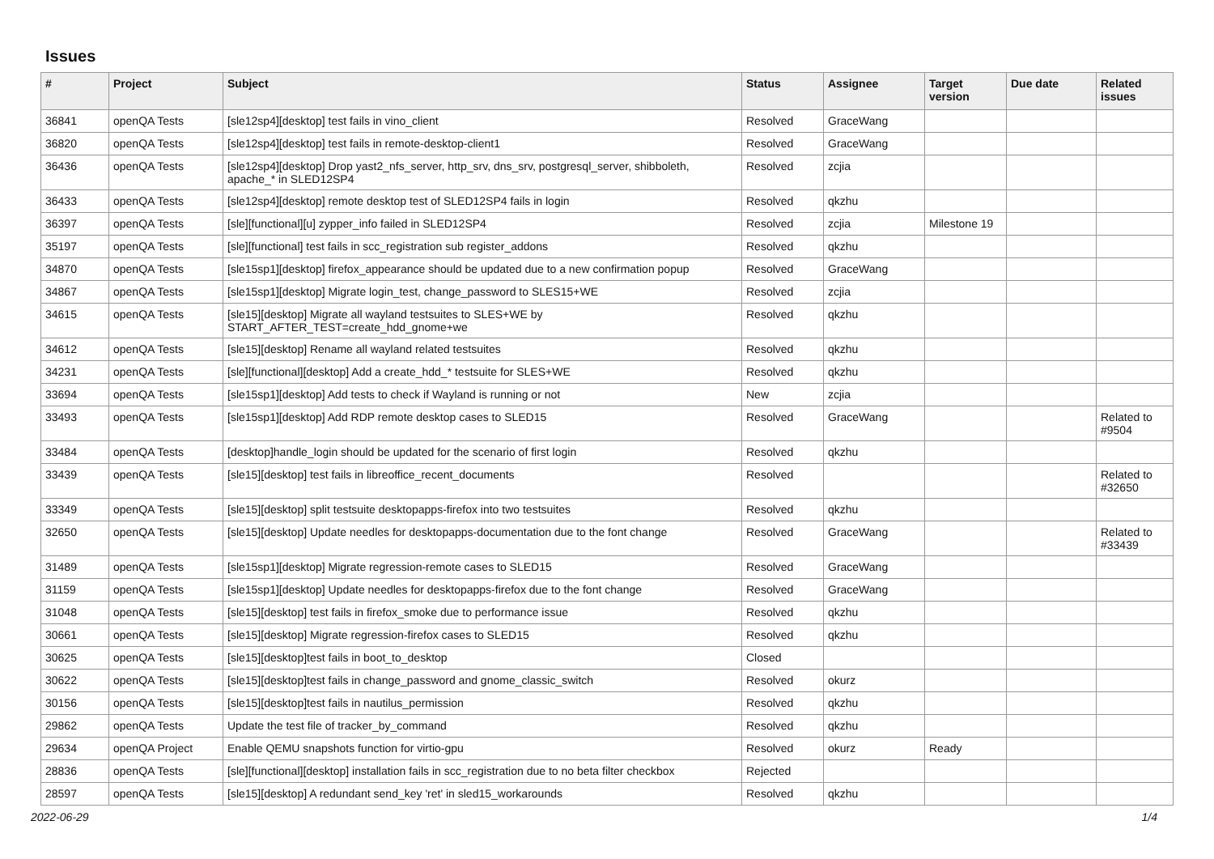Issues
| # | Project | Subject | Status | Assignee | Target version | Due date | Related issues |
| --- | --- | --- | --- | --- | --- | --- | --- |
| 36841 | openQA Tests | [sle12sp4][desktop] test fails in vino_client | Resolved | GraceWang | | | |
| 36820 | openQA Tests | [sle12sp4][desktop] test fails in remote-desktop-client1 | Resolved | GraceWang | | | |
| 36436 | openQA Tests | [sle12sp4][desktop] Drop yast2_nfs_server, http_srv, dns_srv, postgresql_server, shibboleth, apache_* in SLED12SP4 | Resolved | zcjia | | | |
| 36433 | openQA Tests | [sle12sp4][desktop] remote desktop test of SLED12SP4 fails in login | Resolved | qkzhu | | | |
| 36397 | openQA Tests | [sle][functional][u] zypper_info failed in SLED12SP4 | Resolved | zcjia | Milestone 19 | | |
| 35197 | openQA Tests | [sle][functional] test fails in scc_registration sub register_addons | Resolved | qkzhu | | | |
| 34870 | openQA Tests | [sle15sp1][desktop] firefox_appearance should be updated due to a new confirmation popup | Resolved | GraceWang | | | |
| 34867 | openQA Tests | [sle15sp1][desktop] Migrate login_test, change_password to SLES15+WE | Resolved | zcjia | | | |
| 34615 | openQA Tests | [sle15][desktop] Migrate all wayland testsuites to SLES+WE by START_AFTER_TEST=create_hdd_gnome+we | Resolved | qkzhu | | | |
| 34612 | openQA Tests | [sle15][desktop] Rename all wayland related testsuites | Resolved | qkzhu | | | |
| 34231 | openQA Tests | [sle][functional][desktop] Add a create_hdd_* testsuite for SLES+WE | Resolved | qkzhu | | | |
| 33694 | openQA Tests | [sle15sp1][desktop] Add tests to check if Wayland is running or not | New | zcjia | | | |
| 33493 | openQA Tests | [sle15sp1][desktop] Add RDP remote desktop cases to SLED15 | Resolved | GraceWang | | | Related to #9504 |
| 33484 | openQA Tests | [desktop]handle_login should be updated for the scenario of first login | Resolved | qkzhu | | | |
| 33439 | openQA Tests | [sle15][desktop] test fails in libreoffice_recent_documents | Resolved | | | | Related to #32650 |
| 33349 | openQA Tests | [sle15][desktop] split testsuite desktopapps-firefox into two testsuites | Resolved | qkzhu | | | |
| 32650 | openQA Tests | [sle15][desktop] Update needles for desktopapps-documentation due to the font change | Resolved | GraceWang | | | Related to #33439 |
| 31489 | openQA Tests | [sle15sp1][desktop] Migrate regression-remote cases to SLED15 | Resolved | GraceWang | | | |
| 31159 | openQA Tests | [sle15sp1][desktop] Update needles for desktopapps-firefox due to the font change | Resolved | GraceWang | | | |
| 31048 | openQA Tests | [sle15][desktop] test fails in firefox_smoke due to performance issue | Resolved | qkzhu | | | |
| 30661 | openQA Tests | [sle15][desktop] Migrate regression-firefox cases to SLED15 | Resolved | qkzhu | | | |
| 30625 | openQA Tests | [sle15][desktop]test fails in boot_to_desktop | Closed | | | | |
| 30622 | openQA Tests | [sle15][desktop]test fails in change_password and gnome_classic_switch | Resolved | okurz | | | |
| 30156 | openQA Tests | [sle15][desktop]test fails in nautilus_permission | Resolved | qkzhu | | | |
| 29862 | openQA Tests | Update the test file of tracker_by_command | Resolved | qkzhu | | | |
| 29634 | openQA Project | Enable QEMU snapshots function for virtio-gpu | Resolved | okurz | Ready | | |
| 28836 | openQA Tests | [sle][functional][desktop] installation fails in scc_registration due to no beta filter checkbox | Rejected | | | | |
| 28597 | openQA Tests | [sle15][desktop] A redundant send_key 'ret' in sled15_workarounds | Resolved | qkzhu | | | |
2022-06-29 1/4